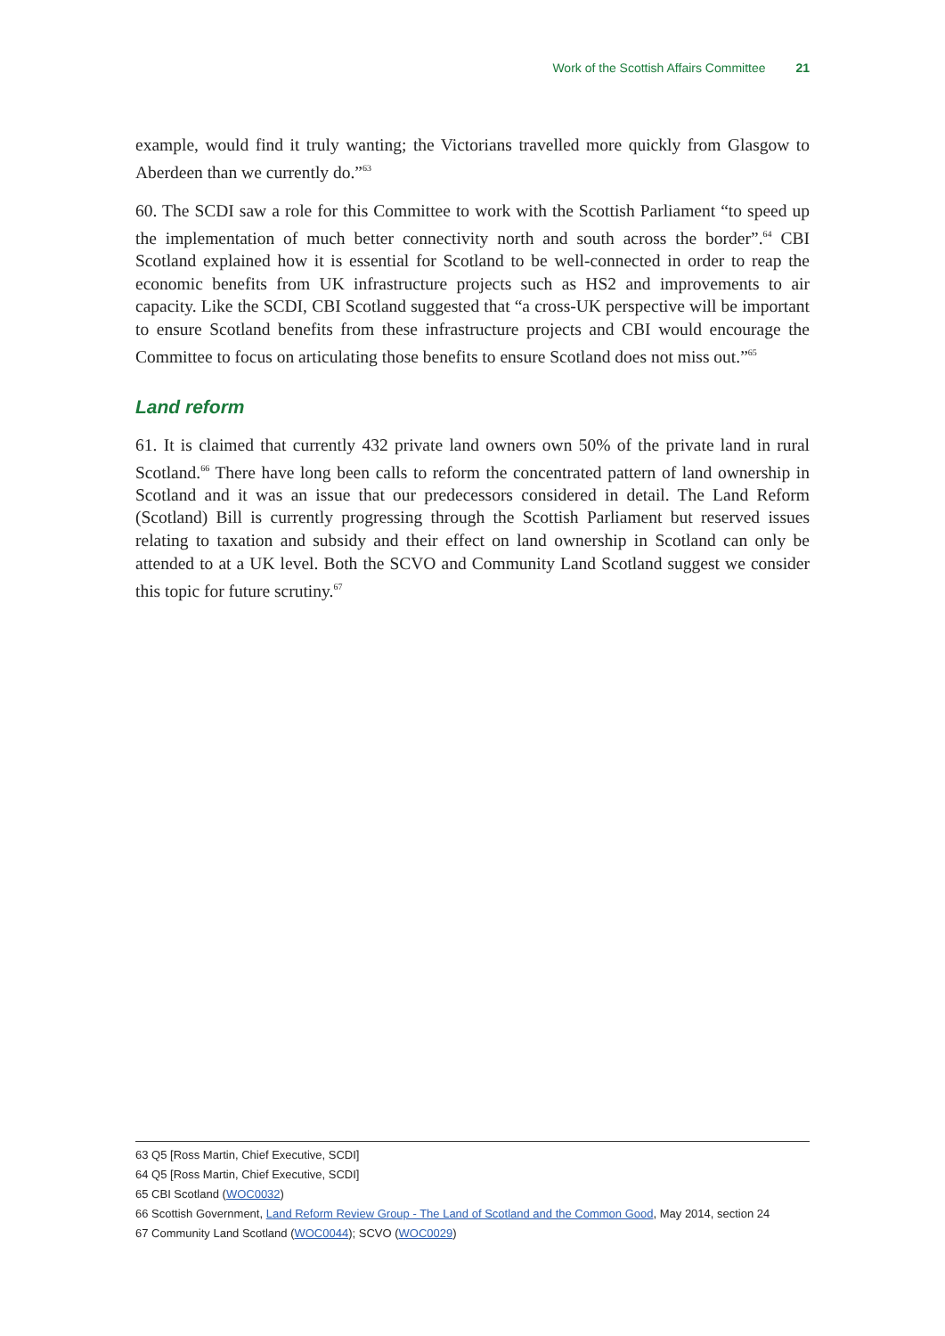Work of the Scottish Affairs Committee 21
example, would find it truly wanting; the Victorians travelled more quickly from Glasgow to Aberdeen than we currently do.”<sup>63</sup>
60. The SCDI saw a role for this Committee to work with the Scottish Parliament “to speed up the implementation of much better connectivity north and south across the border”.<sup>64</sup> CBI Scotland explained how it is essential for Scotland to be well-connected in order to reap the economic benefits from UK infrastructure projects such as HS2 and improvements to air capacity. Like the SCDI, CBI Scotland suggested that “a cross-UK perspective will be important to ensure Scotland benefits from these infrastructure projects and CBI would encourage the Committee to focus on articulating those benefits to ensure Scotland does not miss out.”<sup>65</sup>
Land reform
61. It is claimed that currently 432 private land owners own 50% of the private land in rural Scotland.<sup>66</sup> There have long been calls to reform the concentrated pattern of land ownership in Scotland and it was an issue that our predecessors considered in detail. The Land Reform (Scotland) Bill is currently progressing through the Scottish Parliament but reserved issues relating to taxation and subsidy and their effect on land ownership in Scotland can only be attended to at a UK level. Both the SCVO and Community Land Scotland suggest we consider this topic for future scrutiny.<sup>67</sup>
63 Q5 [Ross Martin, Chief Executive, SCDI]
64 Q5 [Ross Martin, Chief Executive, SCDI]
65 CBI Scotland (WOC0032)
66 Scottish Government, Land Reform Review Group - The Land of Scotland and the Common Good, May 2014, section 24
67 Community Land Scotland (WOC0044); SCVO (WOC0029)